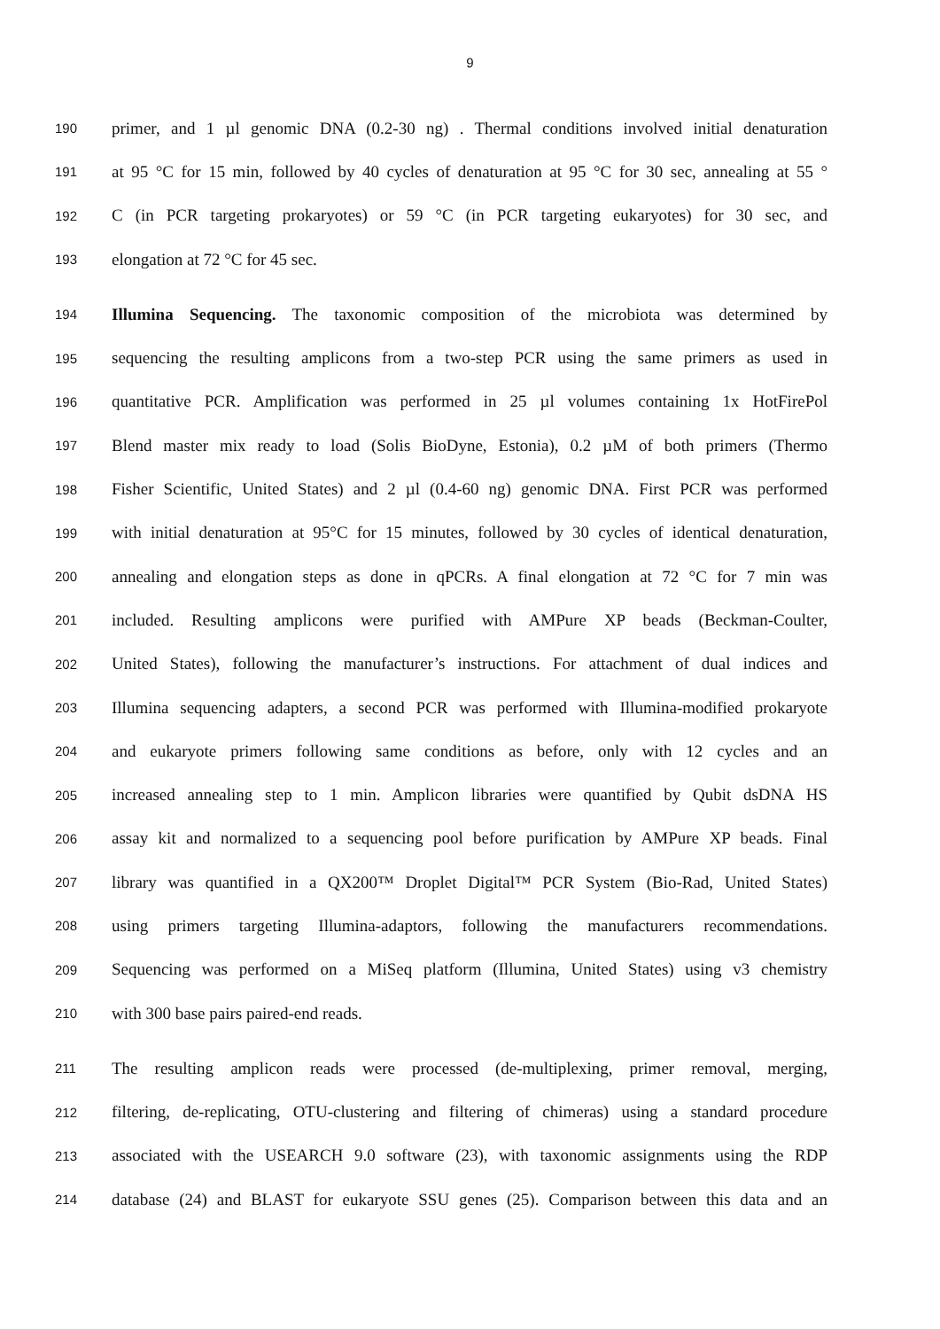9
190 primer, and 1 µl genomic DNA (0.2-30 ng) . Thermal conditions involved initial denaturation
191 at 95 °C for 15 min, followed by 40 cycles of denaturation at 95 °C for 30 sec, annealing at 55 °
192 C (in PCR targeting prokaryotes) or 59 °C (in PCR targeting eukaryotes) for 30 sec, and
193 elongation at 72 °C for 45 sec.
194 Illumina Sequencing. The taxonomic composition of the microbiota was determined by
195 sequencing the resulting amplicons from a two-step PCR using the same primers as used in
196 quantitative PCR. Amplification was performed in 25 µl volumes containing 1x HotFirePol
197 Blend master mix ready to load (Solis BioDyne, Estonia), 0.2 µM of both primers (Thermo
198 Fisher Scientific, United States) and 2 µl (0.4-60 ng) genomic DNA. First PCR was performed
199 with initial denaturation at 95°C for 15 minutes, followed by 30 cycles of identical denaturation,
200 annealing and elongation steps as done in qPCRs. A final elongation at 72 °C for 7 min was
201 included. Resulting amplicons were purified with AMPure XP beads (Beckman-Coulter,
202 United States), following the manufacturer’s instructions. For attachment of dual indices and
203 Illumina sequencing adapters, a second PCR was performed with Illumina-modified prokaryote
204 and eukaryote primers following same conditions as before, only with 12 cycles and an
205 increased annealing step to 1 min. Amplicon libraries were quantified by Qubit dsDNA HS
206 assay kit and normalized to a sequencing pool before purification by AMPure XP beads. Final
207 library was quantified in a QX200™ Droplet Digital™ PCR System (Bio-Rad, United States)
208 using primers targeting Illumina-adaptors, following the manufacturers recommendations.
209 Sequencing was performed on a MiSeq platform (Illumina, United States) using v3 chemistry
210 with 300 base pairs paired-end reads.
211 The resulting amplicon reads were processed (de-multiplexing, primer removal, merging,
212 filtering, de-replicating, OTU-clustering and filtering of chimeras) using a standard procedure
213 associated with the USEARCH 9.0 software (23), with taxonomic assignments using the RDP
214 database (24) and BLAST for eukaryote SSU genes (25). Comparison between this data and an